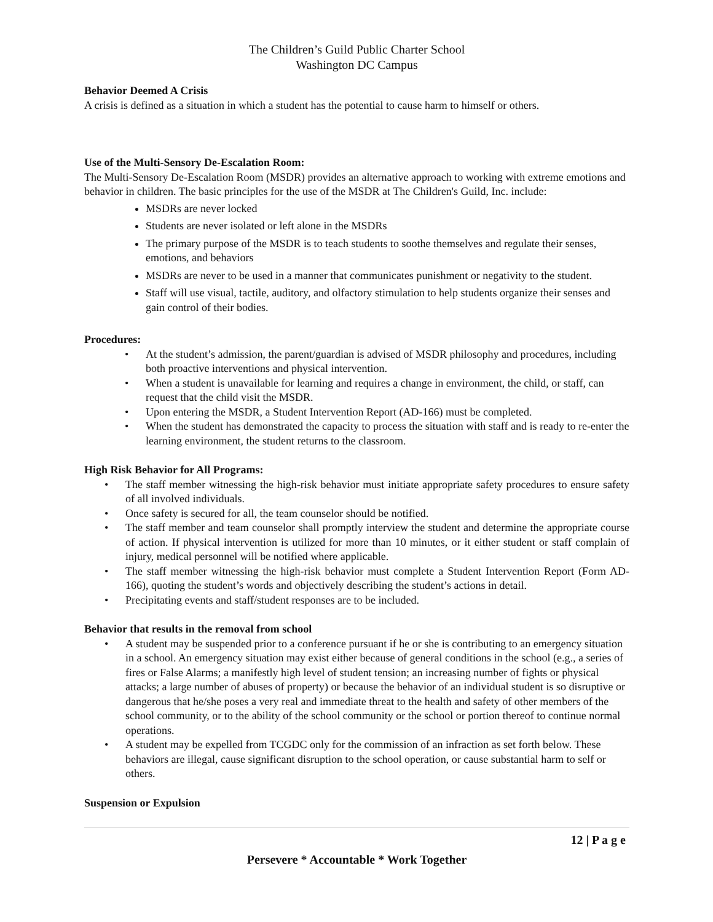The Children’s Guild Public Charter School
Washington DC Campus
Behavior Deemed A Crisis
A crisis is defined as a situation in which a student has the potential to cause harm to himself or others.
Use of the Multi-Sensory De-Escalation Room:
The Multi-Sensory De-Escalation Room (MSDR) provides an alternative approach to working with extreme emotions and behavior in children. The basic principles for the use of the MSDR at The Children's Guild, Inc. include:
MSDRs are never locked
Students are never isolated or left alone in the MSDRs
The primary purpose of the MSDR is to teach students to soothe themselves and regulate their senses, emotions, and behaviors
MSDRs are never to be used in a manner that communicates punishment or negativity to the student.
Staff will use visual, tactile, auditory, and olfactory stimulation to help students organize their senses and gain control of their bodies.
Procedures:
• At the student’s admission, the parent/guardian is advised of MSDR philosophy and procedures, including both proactive interventions and physical intervention.
• When a student is unavailable for learning and requires a change in environment, the child, or staff, can request that the child visit the MSDR.
• Upon entering the MSDR, a Student Intervention Report (AD-166) must be completed.
• When the student has demonstrated the capacity to process the situation with staff and is ready to re-enter the learning environment, the student returns to the classroom.
High Risk Behavior for All Programs:
• The staff member witnessing the high-risk behavior must initiate appropriate safety procedures to ensure safety of all involved individuals.
• Once safety is secured for all, the team counselor should be notified.
• The staff member and team counselor shall promptly interview the student and determine the appropriate course of action. If physical intervention is utilized for more than 10 minutes, or it either student or staff complain of injury, medical personnel will be notified where applicable.
• The staff member witnessing the high-risk behavior must complete a Student Intervention Report (Form AD-166), quoting the student’s words and objectively describing the student’s actions in detail.
• Precipitating events and staff/student responses are to be included.
Behavior that results in the removal from school
• A student may be suspended prior to a conference pursuant if he or she is contributing to an emergency situation in a school. An emergency situation may exist either because of general conditions in the school (e.g., a series of fires or False Alarms; a manifestly high level of student tension; an increasing number of fights or physical attacks; a large number of abuses of property) or because the behavior of an individual student is so disruptive or dangerous that he/she poses a very real and immediate threat to the health and safety of other members of the school community, or to the ability of the school community or the school or portion thereof to continue normal operations.
• A student may be expelled from TCGDC only for the commission of an infraction as set forth below. These behaviors are illegal, cause significant disruption to the school operation, or cause substantial harm to self or others.
Suspension or Expulsion
12 | P a g e
Persevere * Accountable * Work Together